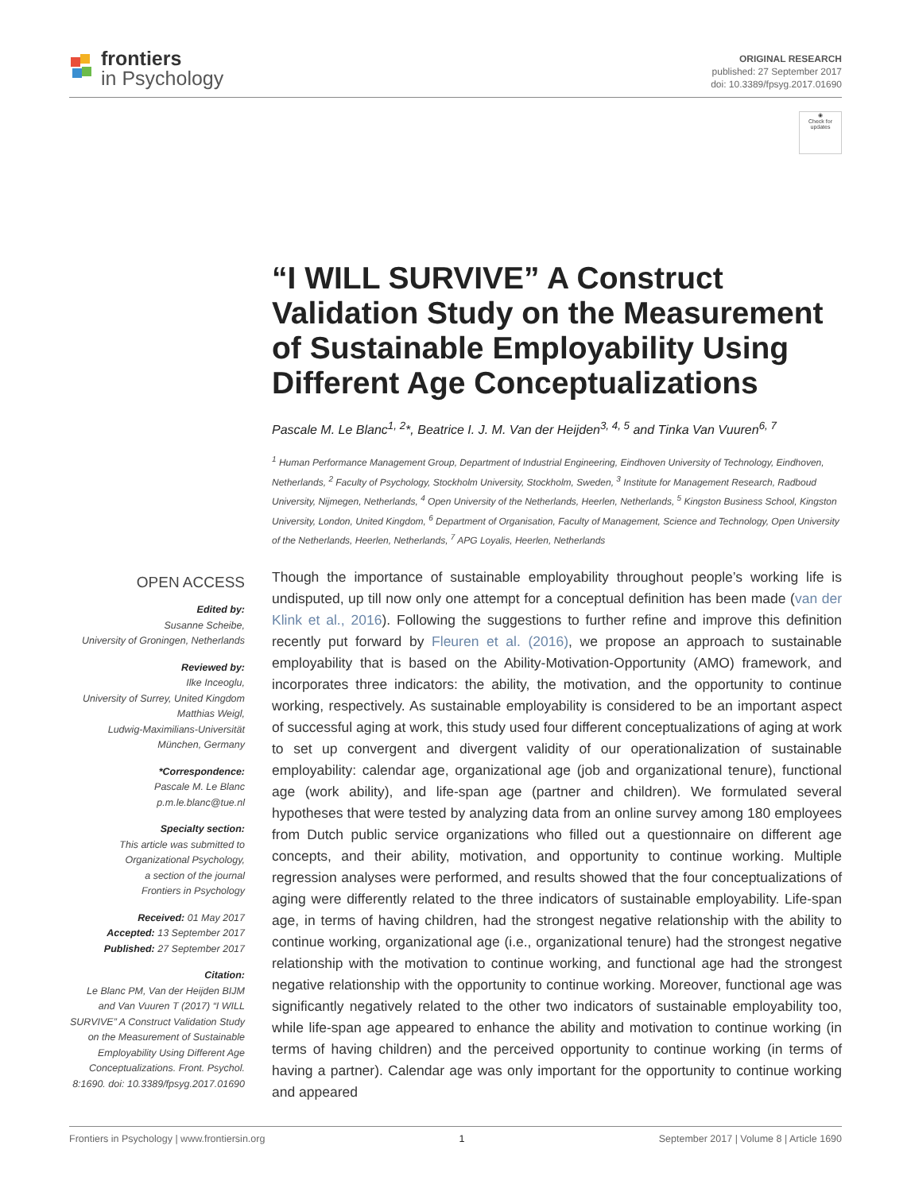frontiers
in Psychology
ORIGINAL RESEARCH
published: 27 September 2017
doi: 10.3389/fpsyg.2017.01690
◉
Check for updates
“I WILL SURVIVE” A Construct Validation Study on the Measurement of Sustainable Employability Using Different Age Conceptualizations
Pascale M. Le Blanc<sup>1, 2</sup>*, Beatrice I. J. M. Van der Heijden<sup>3, 4, 5</sup> and Tinka Van Vuuren<sup>6, 7</sup>
<sup>1</sup> Human Performance Management Group, Department of Industrial Engineering, Eindhoven University of Technology, Eindhoven, Netherlands, <sup>2</sup> Faculty of Psychology, Stockholm University, Stockholm, Sweden, <sup>3</sup> Institute for Management Research, Radboud University, Nijmegen, Netherlands, <sup>4</sup> Open University of the Netherlands, Heerlen, Netherlands, <sup>5</sup> Kingston Business School, Kingston University, London, United Kingdom, <sup>6</sup> Department of Organisation, Faculty of Management, Science and Technology, Open University of the Netherlands, Heerlen, Netherlands, <sup>7</sup> APG Loyalis, Heerlen, Netherlands
OPEN ACCESS
Edited by:
Susanne Scheibe,
University of Groningen, Netherlands
Reviewed by:
Ilke Inceoglu,
University of Surrey, United Kingdom
Matthias Weigl,
Ludwig-Maximilians-Universität
München, Germany
*Correspondence:
Pascale M. Le Blanc
p.m.le.blanc@tue.nl
Specialty section:
This article was submitted to
Organizational Psychology,
a section of the journal
Frontiers in Psychology
Received: 01 May 2017
Accepted: 13 September 2017
Published: 27 September 2017
Citation:
Le Blanc PM, Van der Heijden BIJM and Van Vuuren T (2017) “I WILL SURVIVE” A Construct Validation Study on the Measurement of Sustainable Employability Using Different Age Conceptualizations. Front. Psychol. 8:1690. doi: 10.3389/fpsyg.2017.01690
Though the importance of sustainable employability throughout people’s working life is undisputed, up till now only one attempt for a conceptual definition has been made (van der Klink et al., 2016). Following the suggestions to further refine and improve this definition recently put forward by Fleuren et al. (2016), we propose an approach to sustainable employability that is based on the Ability-Motivation-Opportunity (AMO) framework, and incorporates three indicators: the ability, the motivation, and the opportunity to continue working, respectively. As sustainable employability is considered to be an important aspect of successful aging at work, this study used four different conceptualizations of aging at work to set up convergent and divergent validity of our operationalization of sustainable employability: calendar age, organizational age (job and organizational tenure), functional age (work ability), and life-span age (partner and children). We formulated several hypotheses that were tested by analyzing data from an online survey among 180 employees from Dutch public service organizations who filled out a questionnaire on different age concepts, and their ability, motivation, and opportunity to continue working. Multiple regression analyses were performed, and results showed that the four conceptualizations of aging were differently related to the three indicators of sustainable employability. Life-span age, in terms of having children, had the strongest negative relationship with the ability to continue working, organizational age (i.e., organizational tenure) had the strongest negative relationship with the motivation to continue working, and functional age had the strongest negative relationship with the opportunity to continue working. Moreover, functional age was significantly negatively related to the other two indicators of sustainable employability too, while life-span age appeared to enhance the ability and motivation to continue working (in terms of having children) and the perceived opportunity to continue working (in terms of having a partner). Calendar age was only important for the opportunity to continue working and appeared
Frontiers in Psychology | www.frontiersin.org 1 September 2017 | Volume 8 | Article 1690